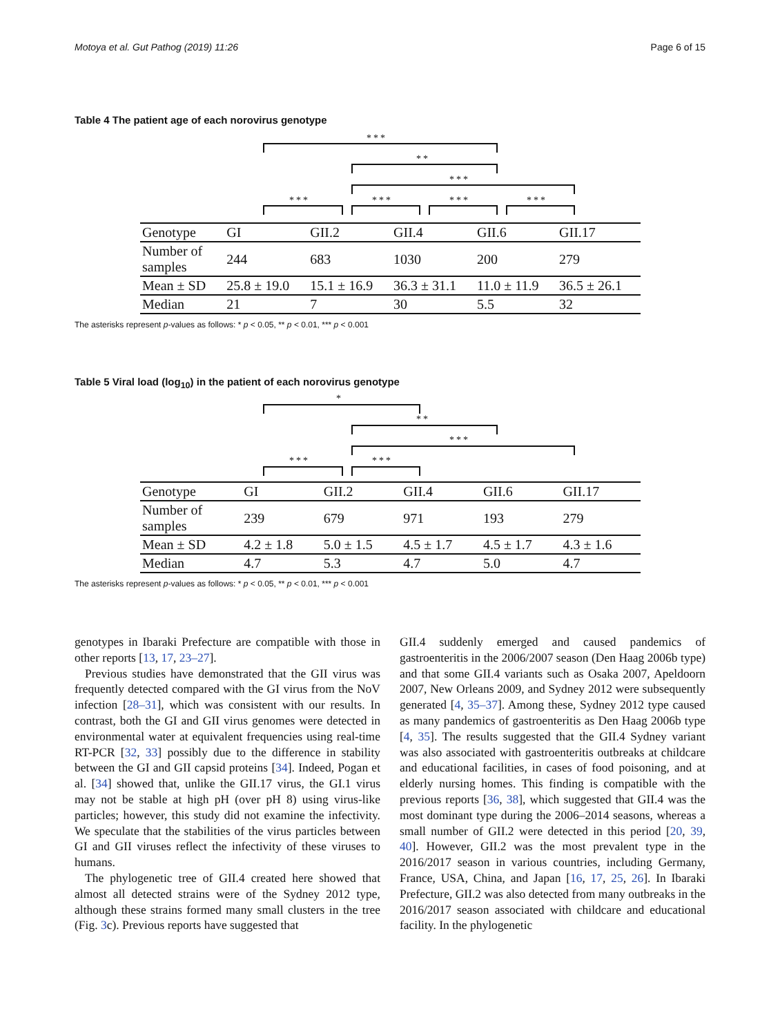Motoya et al. Gut Pathog (2019) 11:26 Page 6 of 15
Table 4 The patient age of each norovirus genotype
***
**
***
*** *** *** ***
| Genotype | GI | GII.2 | GII.4 | GII.6 | GII.17 |
| Number of samples | 244 | 683 | 1030 | 200 | 279 |
| Mean ± SD | 25.8 ± 19.0 | 15.1 ± 16.9 | 36.3 ± 31.1 | 11.0 ± 11.9 | 36.5 ± 26.1 |
| Median | 21 | 7 | 30 | 5.5 | 32 |
The asterisks represent p-values as follows: * p < 0.05, ** p < 0.01, *** p < 0.001
Table 5 Viral load (log<sub>10</sub>) in the patient of each norovirus genotype
*
**
***
*** ***
| Genotype | GI | GII.2 | GII.4 | GII.6 | GII.17 |
| Number of samples | 239 | 679 | 971 | 193 | 279 |
| Mean ± SD | 4.2 ± 1.8 | 5.0 ± 1.5 | 4.5 ± 1.7 | 4.5 ± 1.7 | 4.3 ± 1.6 |
| Median | 4.7 | 5.3 | 4.7 | 5.0 | 4.7 |
The asterisks represent p-values as follows: * p < 0.05, ** p < 0.01, *** p < 0.001
genotypes in Ibaraki Prefecture are compatible with those in other reports [13, 17, 23–27].
Previous studies have demonstrated that the GII virus was frequently detected compared with the GI virus from the NoV infection [28–31], which was consistent with our results. In contrast, both the GI and GII virus genomes were detected in environmental water at equivalent frequencies using real-time RT-PCR [32, 33] possibly due to the difference in stability between the GI and GII capsid proteins [34]. Indeed, Pogan et al. [34] showed that, unlike the GII.17 virus, the GI.1 virus may not be stable at high pH (over pH 8) using virus-like particles; however, this study did not examine the infectivity. We speculate that the stabilities of the virus particles between GI and GII viruses reflect the infectivity of these viruses to humans.
The phylogenetic tree of GII.4 created here showed that almost all detected strains were of the Sydney 2012 type, although these strains formed many small clusters in the tree (Fig. 3c). Previous reports have suggested that
GII.4 suddenly emerged and caused pandemics of gastroenteritis in the 2006/2007 season (Den Haag 2006b type) and that some GII.4 variants such as Osaka 2007, Apeldoorn 2007, New Orleans 2009, and Sydney 2012 were subsequently generated [4, 35–37]. Among these, Sydney 2012 type caused as many pandemics of gastroenteritis as Den Haag 2006b type [4, 35]. The results suggested that the GII.4 Sydney variant was also associated with gastroenteritis outbreaks at childcare and educational facilities, in cases of food poisoning, and at elderly nursing homes. This finding is compatible with the previous reports [36, 38], which suggested that GII.4 was the most dominant type during the 2006–2014 seasons, whereas a small number of GII.2 were detected in this period [20, 39, 40]. However, GII.2 was the most prevalent type in the 2016/2017 season in various countries, including Germany, France, USA, China, and Japan [16, 17, 25, 26]. In Ibaraki Prefecture, GII.2 was also detected from many outbreaks in the 2016/2017 season associated with childcare and educational facility. In the phylogenetic